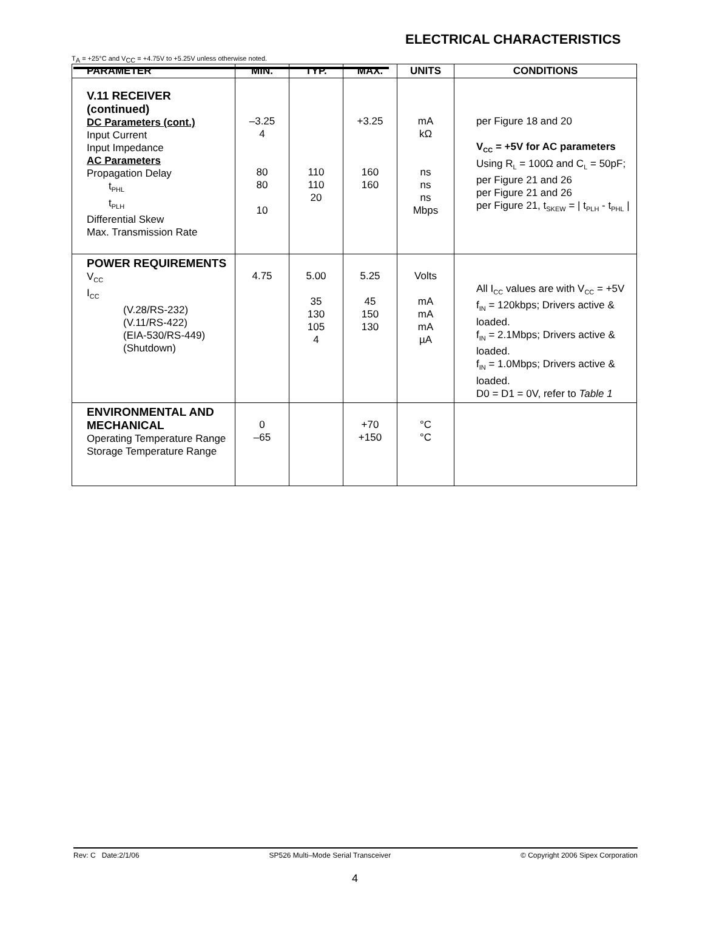ELECTRICAL CHARACTERISTICS
T<sub>A</sub> = +25°C and V<sub>CC</sub> = +4.75V to +5.25V unless otherwise noted.
| PARAMETER | MIN. | TYP. | MAX. | UNITS | CONDITIONS |
| --- | --- | --- | --- | --- | --- |
| V.11 RECEIVER (continued) DC Parameters (cont.) Input Current Input Impedance AC Parameters Propagation Delay t<sub>PHL</sub> t<sub>PLH</sub> Differential Skew Max. Transmission Rate | –3.25 4 80 80 10 | 110 110 20 | +3.25 160 160 | mA kΩ ns ns ns Mbps | per Figure 18 and 20 V<sub>CC</sub> = +5V for AC parameters Using R<sub>L</sub> = 100Ω and C<sub>L</sub> = 50pF; per Figure 21 and 26 per Figure 21 and 26 per Figure 21, t<sub>SKEW</sub> = / t<sub>PLH</sub> - t<sub>PHL</sub> / |
| POWER REQUIREMENTS V<sub>CC</sub> I<sub>CC</sub> (V.28/RS-232) (V.11/RS-422) (EIA-530/RS-449) (Shutdown) | 4.75 | 5.00 35 130 105 4 | 5.25 45 150 130 | Volts mA mA mA µA | All I<sub>CC</sub> values are with V<sub>CC</sub> = +5V f<sub>IN</sub> = 120kbps; Drivers active & loaded. f<sub>IN</sub> = 2.1Mbps; Drivers active & loaded. f<sub>IN</sub> = 1.0Mbps; Drivers active & loaded. D0 = D1 = 0V, refer to Table 1 |
| ENVIRONMENTAL AND MECHANICAL Operating Temperature Range Storage Temperature Range | 0 –65 | | +70 +150 | °C °C | |
Rev: C Date:2/1/06 SP526 Multi–Mode Serial Transceiver © Copyright 2006 Sipex Corporation
4